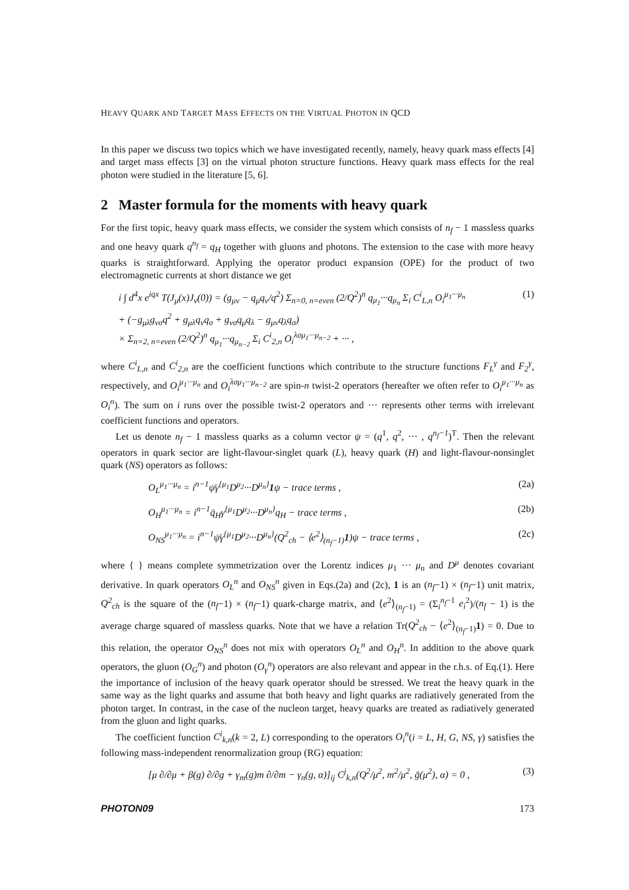HEAVY QUARK AND TARGET MASS EFFECTS ON THE VIRTUAL PHOTON IN QCD
In this paper we discuss two topics which we have investigated recently, namely, heavy quark mass effects [4] and target mass effects [3] on the virtual photon structure functions. Heavy quark mass effects for the real photon were studied in the literature [5, 6].
2 Master formula for the moments with heavy quark
For the first topic, heavy quark mass effects, we consider the system which consists of n<sub>f</sub> − 1 massless quarks and one heavy quark q<sup>n<sub>f</sub></sup> = q<sub>H</sub> together with gluons and photons. The extension to the case with more heavy quarks is straightforward. Applying the operator product expansion (OPE) for the product of two electromagnetic currents at short distance we get
i ∫ d<sup>4</sup>x e<sup>iqx</sup> T(J<sub>μ</sub>(x)J<sub>ν</sub>(0)) = (g<sub>μν</sub> − q<sub>μ</sub>q<sub>ν</sub>/q<sup>2</sup>) Σ<sub>n=0, n=even</sub> (2/Q<sup>2</sup>)<sup>n</sup> q<sub>μ<sub>1</sub></sub>···q<sub>μ<sub>n</sub></sub> Σ<sub>i</sub> C<sup>i</sup><sub>L,n</sub> O<sub>i</sub><sup>μ<sub>1</sub>···μ<sub>n</sub></sup>
+ (−g<sub>μλ</sub>g<sub>νσ</sub>q<sup>2</sup> + g<sub>μλ</sub>q<sub>ν</sub>q<sub>σ</sub> + g<sub>νσ</sub>q<sub>μ</sub>q<sub>λ</sub> − g<sub>μν</sub>q<sub>λ</sub>q<sub>σ</sub>)
× Σ<sub>n=2, n=even</sub> (2/Q<sup>2</sup>)<sup>n</sup> q<sub>μ<sub>1</sub></sub>···q<sub>μ<sub>n−2</sub></sub> Σ<sub>i</sub> C<sup>i</sup><sub>2,n</sub> O<sub>i</sub><sup>λσμ<sub>1</sub>···μ<sub>n−2</sub></sup> + ··· , (1)
where C<sup>i</sup><sub>L,n</sub> and C<sup>i</sup><sub>2,n</sub> are the coefficient functions which contribute to the structure functions F<sub>L</sub><sup>γ</sup> and F<sub>2</sub><sup>γ</sup>, respectively, and O<sub>i</sub><sup>μ<sub>1</sub>···μ<sub>n</sub></sup> and O<sub>i</sub><sup>λσμ<sub>1</sub>···μ<sub>n−2</sub></sup> are spin-n twist-2 operators (hereafter we often refer to O<sub>i</sub><sup>μ<sub>1</sub>···μ<sub>n</sub></sup> as O<sub>i</sub><sup>n</sup>). The sum on i runs over the possible twist-2 operators and ··· represents other terms with irrelevant coefficient functions and operators.
Let us denote n<sub>f</sub> − 1 massless quarks as a column vector ψ = (q<sup>1</sup>, q<sup>2</sup>, ··· , q<sup>n<sub>f</sub>−1</sup>)<sup>T</sup>. Then the relevant operators in quark sector are light-flavour-singlet quark (L), heavy quark (H) and light-flavour-nonsinglet quark (NS) operators as follows:
O<sub>L</sub><sup>μ<sub>1</sub>···μ<sub>n</sub></sup> = i<sup>n−1</sup>ψ̄γ<sup>{μ<sub>1</sub></sup>D<sup>μ<sub>2</sub></sup>···D<sup>μ<sub>n</sub>}</sup>1ψ − trace terms , (2a)
O<sub>H</sub><sup>μ<sub>1</sub>···μ<sub>n</sub></sup> = i<sup>n−1</sup>q̄<sub>H</sub>γ<sup>{μ<sub>1</sub></sup>D<sup>μ<sub>2</sub></sup>···D<sup>μ<sub>n</sub>}</sup>q<sub>H</sub> − trace terms , (2b)
O<sub>NS</sub><sup>μ<sub>1</sub>···μ<sub>n</sub></sup> = i<sup>n−1</sup>ψ̄γ<sup>{μ<sub>1</sub></sup>D<sup>μ<sub>2</sub></sup>···D<sup>μ<sub>n</sub>}</sup>(Q<sup>2</sup><sub>ch</sub> − ⟨e<sup>2</sup>⟩<sub>(n<sub>f</sub>−1)</sub>1)ψ − trace terms , (2c)
where { } means complete symmetrization over the Lorentz indices μ<sub>1</sub> ··· μ<sub>n</sub> and D<sup>μ</sup> denotes covariant derivative. In quark operators O<sub>L</sub><sup>n</sup> and O<sub>NS</sub><sup>n</sup> given in Eqs.(2a) and (2c), 1 is an (n<sub>f</sub>−1) × (n<sub>f</sub>−1) unit matrix, Q<sup>2</sup><sub>ch</sub> is the square of the (n<sub>f</sub>−1) × (n<sub>f</sub>−1) quark-charge matrix, and ⟨e<sup>2</sup>⟩<sub>(n<sub>f</sub>−1)</sub> = (Σ<sub>i</sub><sup>n<sub>f</sub>−1</sup> e<sub>i</sub><sup>2</sup>)/(n<sub>f</sub> − 1) is the average charge squared of massless quarks. Note that we have a relation Tr(Q<sup>2</sup><sub>ch</sub> − ⟨e<sup>2</sup>⟩<sub>(n<sub>f</sub>−1)</sub>1) = 0. Due to this relation, the operator O<sub>NS</sub><sup>n</sup> does not mix with operators O<sub>L</sub><sup>n</sup> and O<sub>H</sub><sup>n</sup>. In addition to the above quark operators, the gluon (O<sub>G</sub><sup>n</sup>) and photon (O<sub>γ</sub><sup>n</sup>) operators are also relevant and appear in the r.h.s. of Eq.(1). Here the importance of inclusion of the heavy quark operator should be stressed. We treat the heavy quark in the same way as the light quarks and assume that both heavy and light quarks are radiatively generated from the photon target. In contrast, in the case of the nucleon target, heavy quarks are treated as radiatively generated from the gluon and light quarks.
The coefficient function C<sup>i</sup><sub>k,n</sub>(k = 2, L) corresponding to the operators O<sub>i</sub><sup>n</sup>(i = L, H, G, NS, γ) satisfies the following mass-independent renormalization group (RG) equation:
[μ ∂/∂μ + β(g) ∂/∂g + γ<sub>m</sub>(g)m ∂/∂m − γ<sub>n</sub>(g, α)]<sub>ij</sub> C<sup>j</sup><sub>k,n</sub>(Q<sup>2</sup>/μ<sup>2</sup>, m<sup>2</sup>/μ<sup>2</sup>, ḡ(μ<sup>2</sup>), α) = 0 , (3)
PHOTON09 173